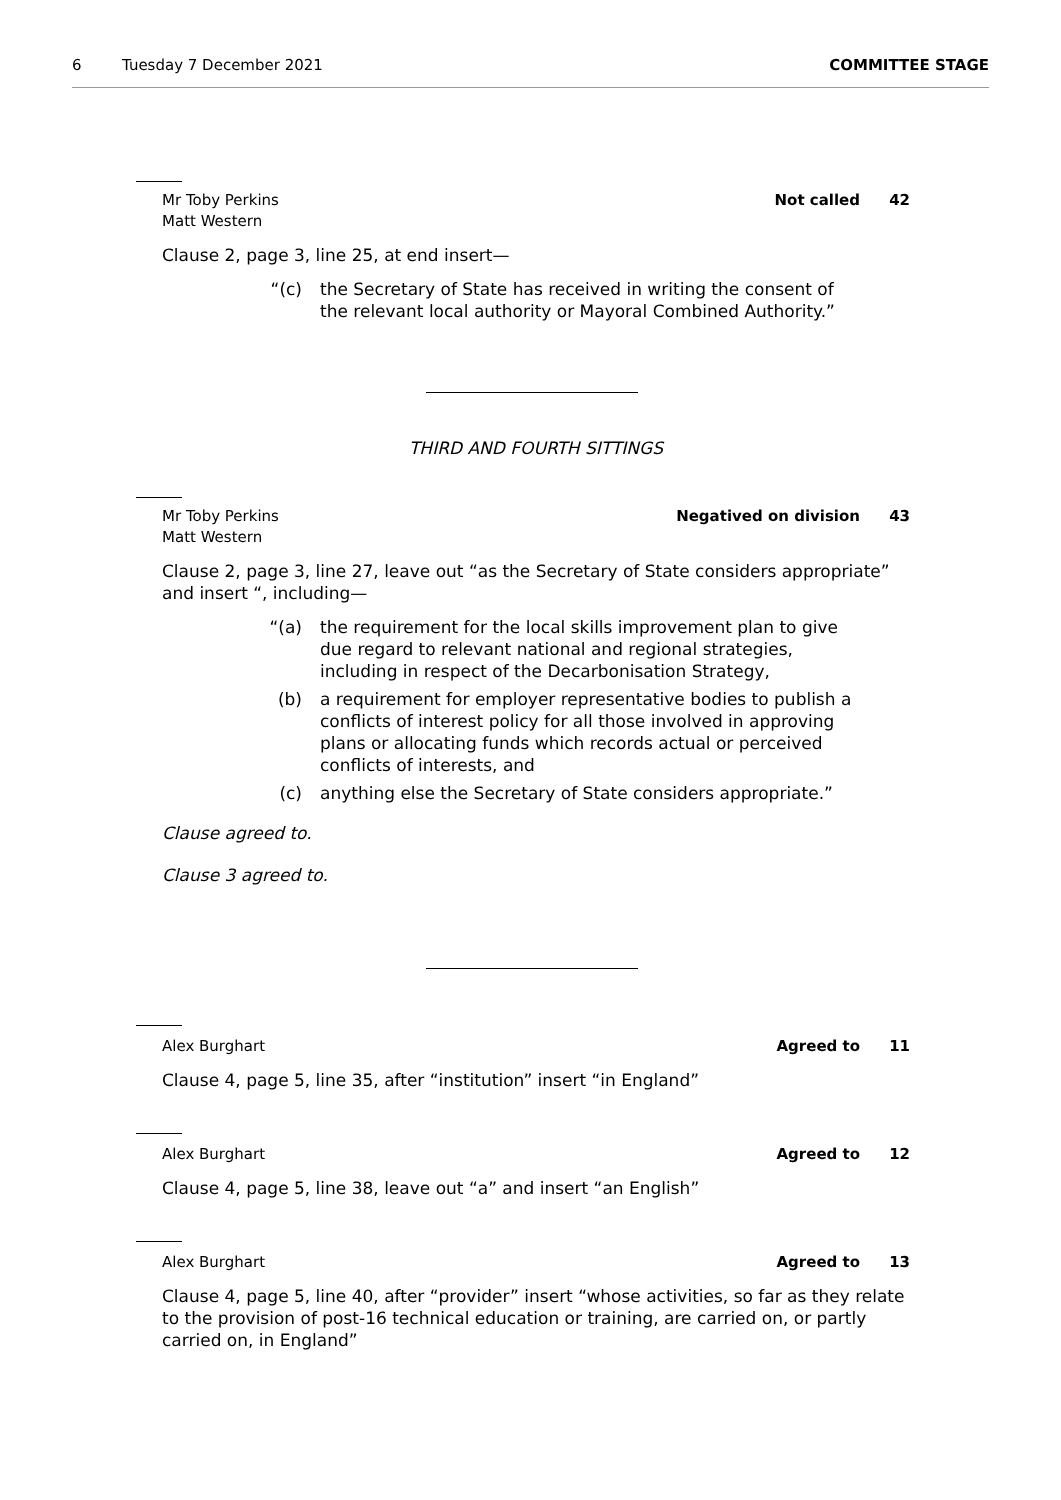6 Tuesday 7 December 2021 COMMITTEE STAGE
Mr Toby Perkins
Matt Western
Not called 42
Clause 2, page 3, line 25, at end insert—
“(c) the Secretary of State has received in writing the consent of the relevant local authority or Mayoral Combined Authority.”
THIRD AND FOURTH SITTINGS
Mr Toby Perkins
Matt Western
Negatived on division 43
Clause 2, page 3, line 27, leave out “as the Secretary of State considers appropriate” and insert “, including—
“(a) the requirement for the local skills improvement plan to give due regard to relevant national and regional strategies, including in respect of the Decarbonisation Strategy,
(b) a requirement for employer representative bodies to publish a conflicts of interest policy for all those involved in approving plans or allocating funds which records actual or perceived conflicts of interests, and
(c) anything else the Secretary of State considers appropriate.”
Clause agreed to.
Clause 3 agreed to.
Alex Burghart Agreed to 11
Clause 4, page 5, line 35, after “institution” insert “in England”
Alex Burghart Agreed to 12
Clause 4, page 5, line 38, leave out “a” and insert “an English”
Alex Burghart Agreed to 13
Clause 4, page 5, line 40, after “provider” insert “whose activities, so far as they relate to the provision of post-16 technical education or training, are carried on, or partly carried on, in England”